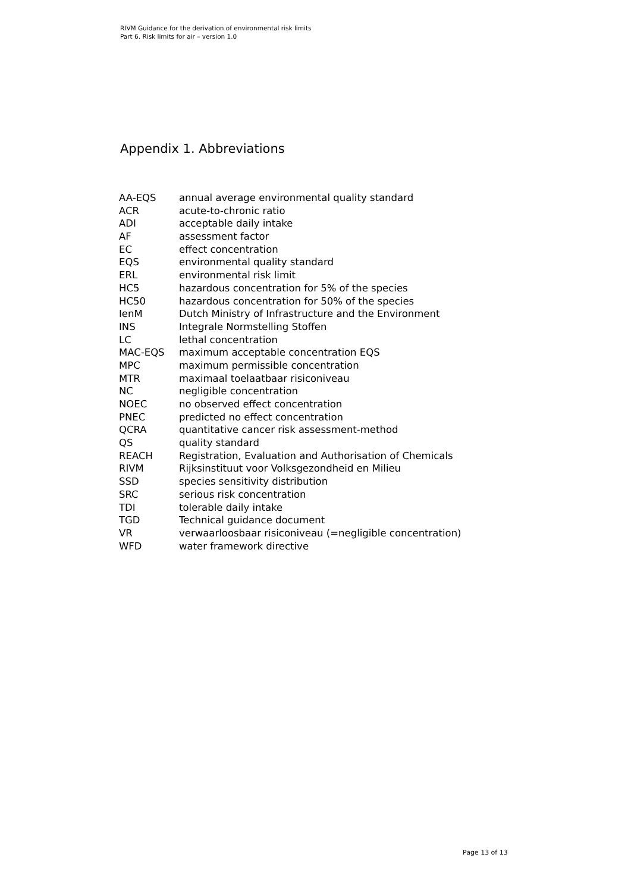RIVM Guidance for the derivation of environmental risk limits
Part 6. Risk limits for air – version 1.0
Appendix 1. Abbreviations
| AA-EQS | annual average environmental quality standard |
| ACR | acute-to-chronic ratio |
| ADI | acceptable daily intake |
| AF | assessment factor |
| EC | effect concentration |
| EQS | environmental quality standard |
| ERL | environmental risk limit |
| HC5 | hazardous concentration for 5% of the species |
| HC50 | hazardous concentration for 50% of the species |
| IenM | Dutch Ministry of Infrastructure and the Environment |
| INS | Integrale Normstelling Stoffen |
| LC | lethal concentration |
| MAC-EQS | maximum acceptable concentration EQS |
| MPC | maximum permissible concentration |
| MTR | maximaal toelaatbaar risiconiveau |
| NC | negligible concentration |
| NOEC | no observed effect concentration |
| PNEC | predicted no effect concentration |
| QCRA | quantitative cancer risk assessment-method |
| QS | quality standard |
| REACH | Registration, Evaluation and Authorisation of Chemicals |
| RIVM | Rijksinstituut voor Volksgezondheid en Milieu |
| SSD | species sensitivity distribution |
| SRC | serious risk concentration |
| TDI | tolerable daily intake |
| TGD | Technical guidance document |
| VR | verwaarloosbaar risiconiveau (=negligible concentration) |
| WFD | water framework directive |
Page 13 of 13